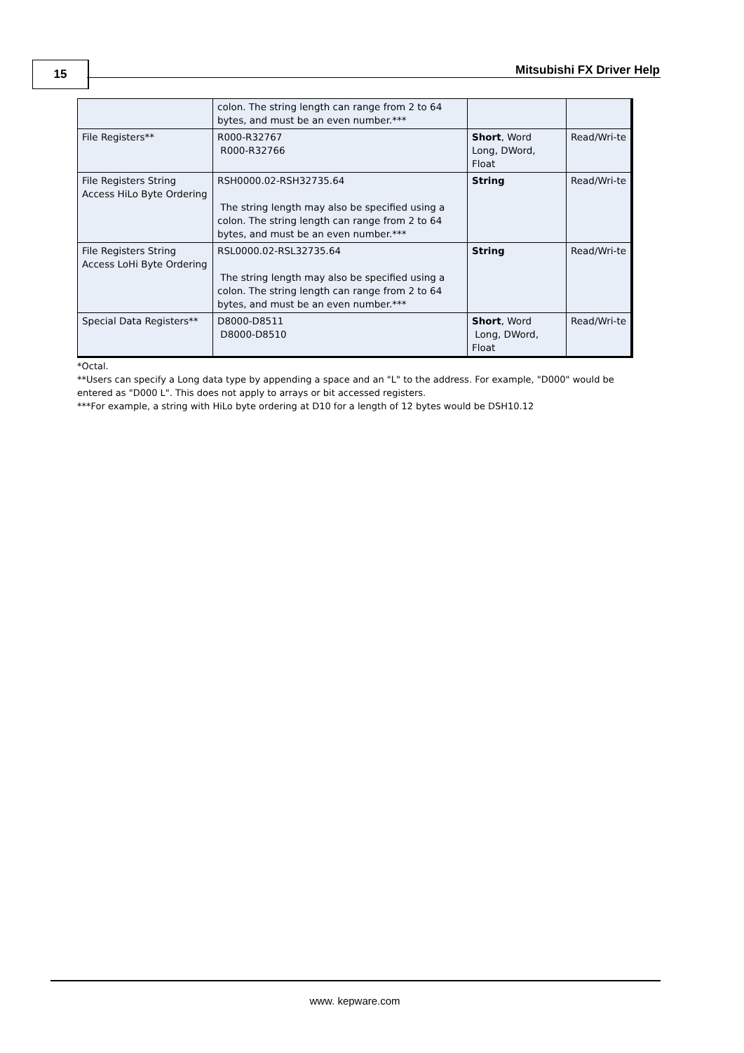15 Mitsubishi FX Driver Help
| | colon. The string length can range from 2 to 64 bytes, and must be an even number.*** | | |
| File Registers** | R000-R32767 R000-R32766 | Short , Word Long, DWord, Float | Read/Wri-te |
| File Registers String Access HiLo Byte Ordering | RSH0000.02-RSH32735.64 The string length may also be specified using a colon. The string length can range from 2 to 64 bytes, and must be an even number.*** | String | Read/Wri-te |
| File Registers String Access LoHi Byte Ordering | RSL0000.02-RSL32735.64 The string length may also be specified using a colon. The string length can range from 2 to 64 bytes, and must be an even number.*** | String | Read/Wri-te |
| Special Data Registers** | D8000-D8511 D8000-D8510 | Short , Word Long, DWord, Float | Read/Wri-te |
*Octal.
**Users can specify a Long data type by appending a space and an "L" to the address. For example, "D000" would be entered as "D000 L". This does not apply to arrays or bit accessed registers.
***For example, a string with HiLo byte ordering at D10 for a length of 12 bytes would be DSH10.12
www. kepware.com